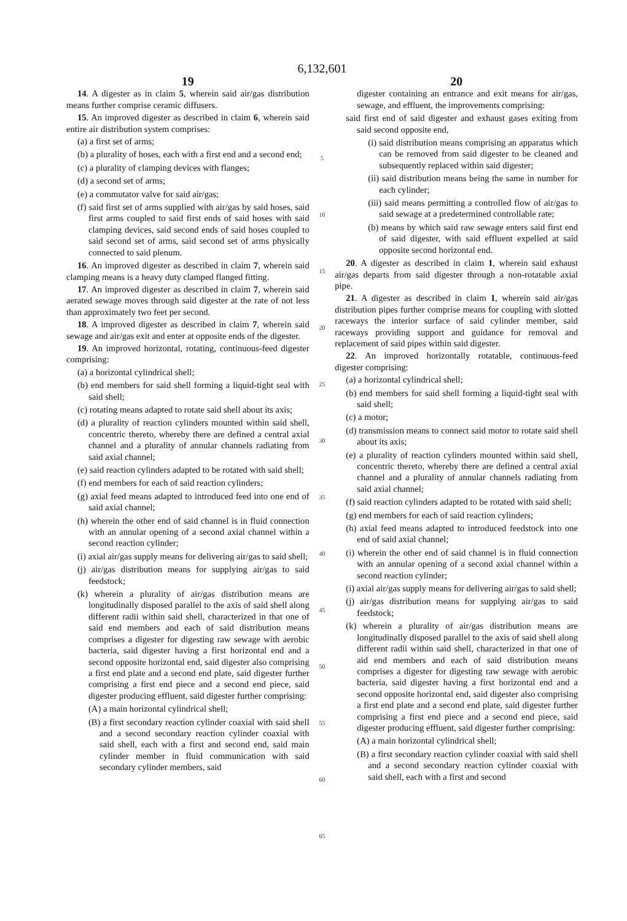6,132,601
19
14. A digester as in claim 5, wherein said air/gas distribution means further comprise ceramic diffusers.
15. An improved digester as described in claim 6, wherein said entire air distribution system comprises:
(a) a first set of arms;
(b) a plurality of hoses, each with a first end and a second end;
(c) a plurality of clamping devices with flanges;
(d) a second set of arms;
(e) a commutator valve for said air/gas;
(f) said first set of arms supplied with air/gas by said hoses, said first arms coupled to said first ends of said hoses with said clamping devices, said second ends of said hoses coupled to said second set of arms, said second set of arms physically connected to said plenum.
16. An improved digester as described in claim 7, wherein said clamping means is a heavy duty clamped flanged fitting.
17. An improved digester as described in claim 7, wherein said aerated sewage moves through said digester at the rate of not less than approximately two feet per second.
18. A improved digester as described in claim 7, wherein said sewage and air/gas exit and enter at opposite ends of the digester.
19. An improved horizontal, rotating, continuous-feed digester comprising:
(a) a horizontal cylindrical shell;
(b) end members for said shell forming a liquid-tight seal with said shell;
(c) rotating means adapted to rotate said shell about its axis;
(d) a plurality of reaction cylinders mounted within said shell, concentric thereto, whereby there are defined a central axial channel and a plurality of annular channels radiating from said axial channel;
(e) said reaction cylinders adapted to be rotated with said shell;
(f) end members for each of said reaction cylinders;
(g) axial feed means adapted to introduced feed into one end of said axial channel;
(h) wherein the other end of said channel is in fluid connection with an annular opening of a second axial channel within a second reaction cylinder;
(i) axial air/gas supply means for delivering air/gas to said shell;
(j) air/gas distribution means for supplying air/gas to said feedstock;
(k) wherein a plurality of air/gas distribution means are longitudinally disposed parallel to the axis of said shell along different radii within said shell, characterized in that one of said end members and each of said distribution means comprises a digester for digesting raw sewage with aerobic bacteria, said digester having a first horizontal end and a second opposite horizontal end, said digester also comprising a first end plate and a second end plate, said digester further comprising a first end piece and a second end piece, said digester producing effluent, said digester further comprising:
(A) a main horizontal cylindrical shell;
(B) a first secondary reaction cylinder coaxial with said shell and a second secondary reaction cylinder coaxial with said shell, each with a first and second end, said main cylinder member in fluid communication with said secondary cylinder members, said
5
10
15
20
25
30
35
40
45
50
55
60
65
20
digester containing an entrance and exit means for air/gas, sewage, and effluent, the improvements comprising:
said first end of said digester and exhaust gases exiting from said second opposite end,
(i) said distribution means comprising an apparatus which can be removed from said digester to be cleaned and subsequently replaced within said digester;
(ii) said distribution means being the same in number for each cylinder;
(iii) said means permitting a controlled flow of air/gas to said sewage at a predetermined controllable rate;
(b) means by which said raw sewage enters said first end of said digester, with said effluent expelled at said opposite second horizontal end.
20. A digester as described in claim 1, wherein said exhaust air/gas departs from said digester through a non-rotatable axial pipe.
21. A digester as described in claim 1, wherein said air/gas distribution pipes further comprise means for coupling with slotted raceways the interior surface of said cylinder member, said raceways providing support and guidance for removal and replacement of said pipes within said digester.
22. An improved horizontally rotatable, continuous-feed digester comprising:
(a) a horizontal cylindrical shell;
(b) end members for said shell forming a liquid-tight seal with said shell;
(c) a motor;
(d) transmission means to connect said motor to rotate said shell about its axis;
(e) a plurality of reaction cylinders mounted within said shell, concentric thereto, whereby there are defined a central axial channel and a plurality of annular channels radiating from said axial channel;
(f) said reaction cylinders adapted to be rotated with said shell;
(g) end members for each of said reaction cylinders;
(h) axial feed means adapted to introduced feedstock into one end of said axial channel;
(i) wherein the other end of said channel is in fluid connection with an annular opening of a second axial channel within a second reaction cylinder;
(i) axial air/gas supply means for delivering air/gas to said shell;
(j) air/gas distribution means for supplying air/gas to said feedstock;
(k) wherein a plurality of air/gas distribution means are longitudinally disposed parallel to the axis of said shell along different radii within said shell, characterized in that one of aid end members and each of said distribution means comprises a digester for digesting raw sewage with aerobic bacteria, said digester having a first horizontal end and a second opposite horizontal end, said digester also comprising a first end plate and a second end plate, said digester further comprising a first end piece and a second end piece, said digester producing effluent, said digester further comprising:
(A) a main horizontal cylindrical shell;
(B) a first secondary reaction cylinder coaxial with said shell and a second secondary reaction cylinder coaxial with said shell, each with a first and second